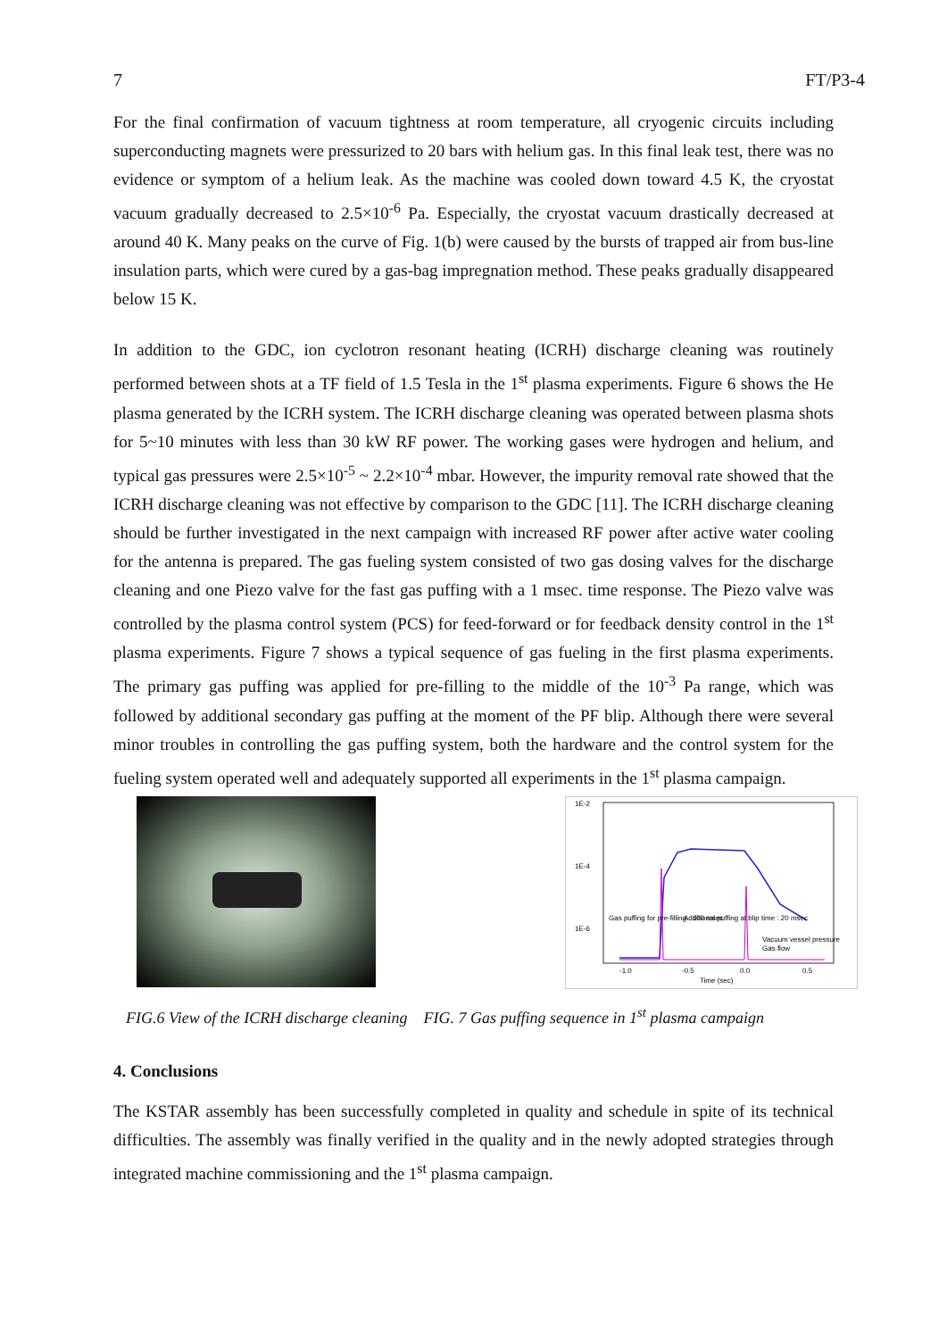7 FT/P3-4
For the final confirmation of vacuum tightness at room temperature, all cryogenic circuits including superconducting magnets were pressurized to 20 bars with helium gas. In this final leak test, there was no evidence or symptom of a helium leak. As the machine was cooled down toward 4.5 K, the cryostat vacuum gradually decreased to 2.5×10<sup>-6</sup> Pa. Especially, the cryostat vacuum drastically decreased at around 40 K. Many peaks on the curve of Fig. 1(b) were caused by the bursts of trapped air from bus-line insulation parts, which were cured by a gas-bag impregnation method. These peaks gradually disappeared below 15 K.
In addition to the GDC, ion cyclotron resonant heating (ICRH) discharge cleaning was routinely performed between shots at a TF field of 1.5 Tesla in the 1<sup>st</sup> plasma experiments. Figure 6 shows the He plasma generated by the ICRH system. The ICRH discharge cleaning was operated between plasma shots for 5~10 minutes with less than 30 kW RF power. The working gases were hydrogen and helium, and typical gas pressures were 2.5×10<sup>-5</sup> ~ 2.2×10<sup>-4</sup> mbar. However, the impurity removal rate showed that the ICRH discharge cleaning was not effective by comparison to the GDC [11]. The ICRH discharge cleaning should be further investigated in the next campaign with increased RF power after active water cooling for the antenna is prepared. The gas fueling system consisted of two gas dosing valves for the discharge cleaning and one Piezo valve for the fast gas puffing with a 1 msec. time response. The Piezo valve was controlled by the plasma control system (PCS) for feed-forward or for feedback density control in the 1<sup>st</sup> plasma experiments. Figure 7 shows a typical sequence of gas fueling in the first plasma experiments. The primary gas puffing was applied for pre-filling to the middle of the 10<sup>-3</sup> Pa range, which was followed by additional secondary gas puffing at the moment of the PF blip. Although there were several minor troubles in controlling the gas puffing system, both the hardware and the control system for the fueling system operated well and adequately supported all experiments in the 1<sup>st</sup> plasma campaign.
1E-2
1E-4
1E-6
-1.0
-0.5
0.0
0.5
Time (sec)
Gas puffing for pre-filling : 100 msec
Additional puffing at blip time : 20 msec
Vacuum vessel pressure
Gas flow
FIG.6 View of the ICRH discharge cleaning FIG. 7 Gas puffing sequence in 1<sup>st</sup> plasma campaign
4. Conclusions
The KSTAR assembly has been successfully completed in quality and schedule in spite of its technical difficulties. The assembly was finally verified in the quality and in the newly adopted strategies through integrated machine commissioning and the 1<sup>st</sup> plasma campaign.